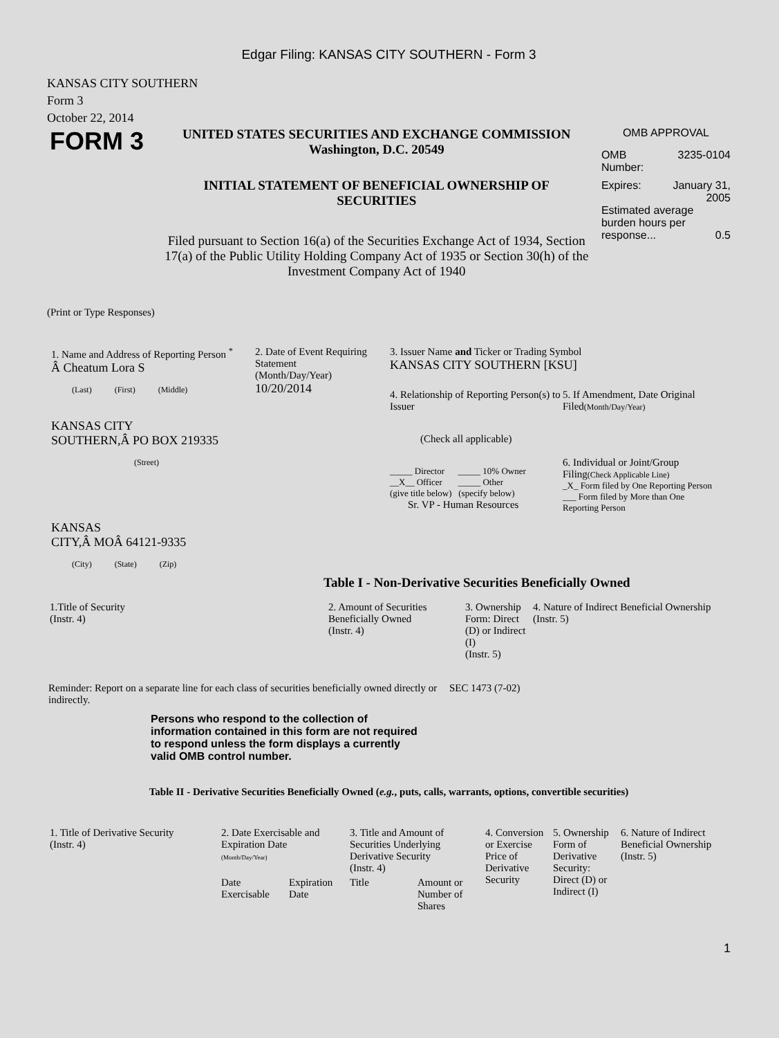Edgar Filing: KANSAS CITY SOUTHERN - Form 3
KANSAS CITY SOUTHERN
Form 3
October 22, 2014
FORM 3
UNITED STATES SECURITIES AND EXCHANGE COMMISSION
Washington, D.C. 20549
INITIAL STATEMENT OF BENEFICIAL OWNERSHIP OF
SECURITIES
Filed pursuant to Section 16(a) of the Securities Exchange Act of 1934, Section 17(a) of the Public Utility Holding Company Act of 1935 or Section 30(h) of the Investment Company Act of 1940
OMB APPROVAL
OMB
Number: 3235-0104
Expires: January 31,
2005
Estimated average burden hours per
response... 0.5
(Print or Type Responses)
1. Name and Address of Reporting Person <sup>*</sup>
Â Cheatum Lora S
(Last) (First) (Middle)
KANSAS CITY
SOUTHERN,Â PO BOX 219335
(Street)
KANSAS
CITY,Â MOÂ 64121-9335
(City) (State) (Zip)
2. Date of Event Requiring Statement
(Month/Day/Year)
10/20/2014
3. Issuer Name and Ticker or Trading Symbol
KANSAS CITY SOUTHERN [KSU]
4. Relationship of Reporting Person(s) to Issuer
(Check all applicable)
_____ Director _____ 10% Owner
__X__ Officer _____ Other
(give title below) (specify below)
Sr. VP - Human Resources
5. If Amendment, Date Original Filed(Month/Day/Year)
6. Individual or Joint/Group Filing(Check Applicable Line)
_X_ Form filed by One Reporting Person
___ Form filed by More than One Reporting Person
Table I - Non-Derivative Securities Beneficially Owned
| 1.Title of Security (Instr. 4) | 2. Amount of Securities Beneficially Owned (Instr. 4) | 3. Ownership Form: Direct (D) or Indirect (I) (Instr. 5) | 4. Nature of Indirect Beneficial Ownership (Instr. 5) |
| --- | --- | --- | --- |
Reminder: Report on a separate line for each class of securities beneficially owned directly or indirectly.
SEC 1473 (7-02)
Persons who respond to the collection of information contained in this form are not required to respond unless the form displays a currently valid OMB control number.
Table II - Derivative Securities Beneficially Owned (e.g., puts, calls, warrants, options, convertible securities)
| 1. Title of Derivative Security (Instr. 4) | 2. Date Exercisable and Expiration Date (Month/Day/Year) | | 3. Title and Amount of Securities Underlying Derivative Security (Instr. 4) | | 4. Conversion or Exercise Price of Derivative Security | 5. Ownership Form of Derivative Security: Direct (D) or Indirect (I) | 6. Nature of Indirect Beneficial Ownership (Instr. 5) |
| --- | --- | --- | --- | --- | --- | --- | --- |
| | Date Exercisable | Expiration Date | Title | Amount or Number of Shares | | | |
1